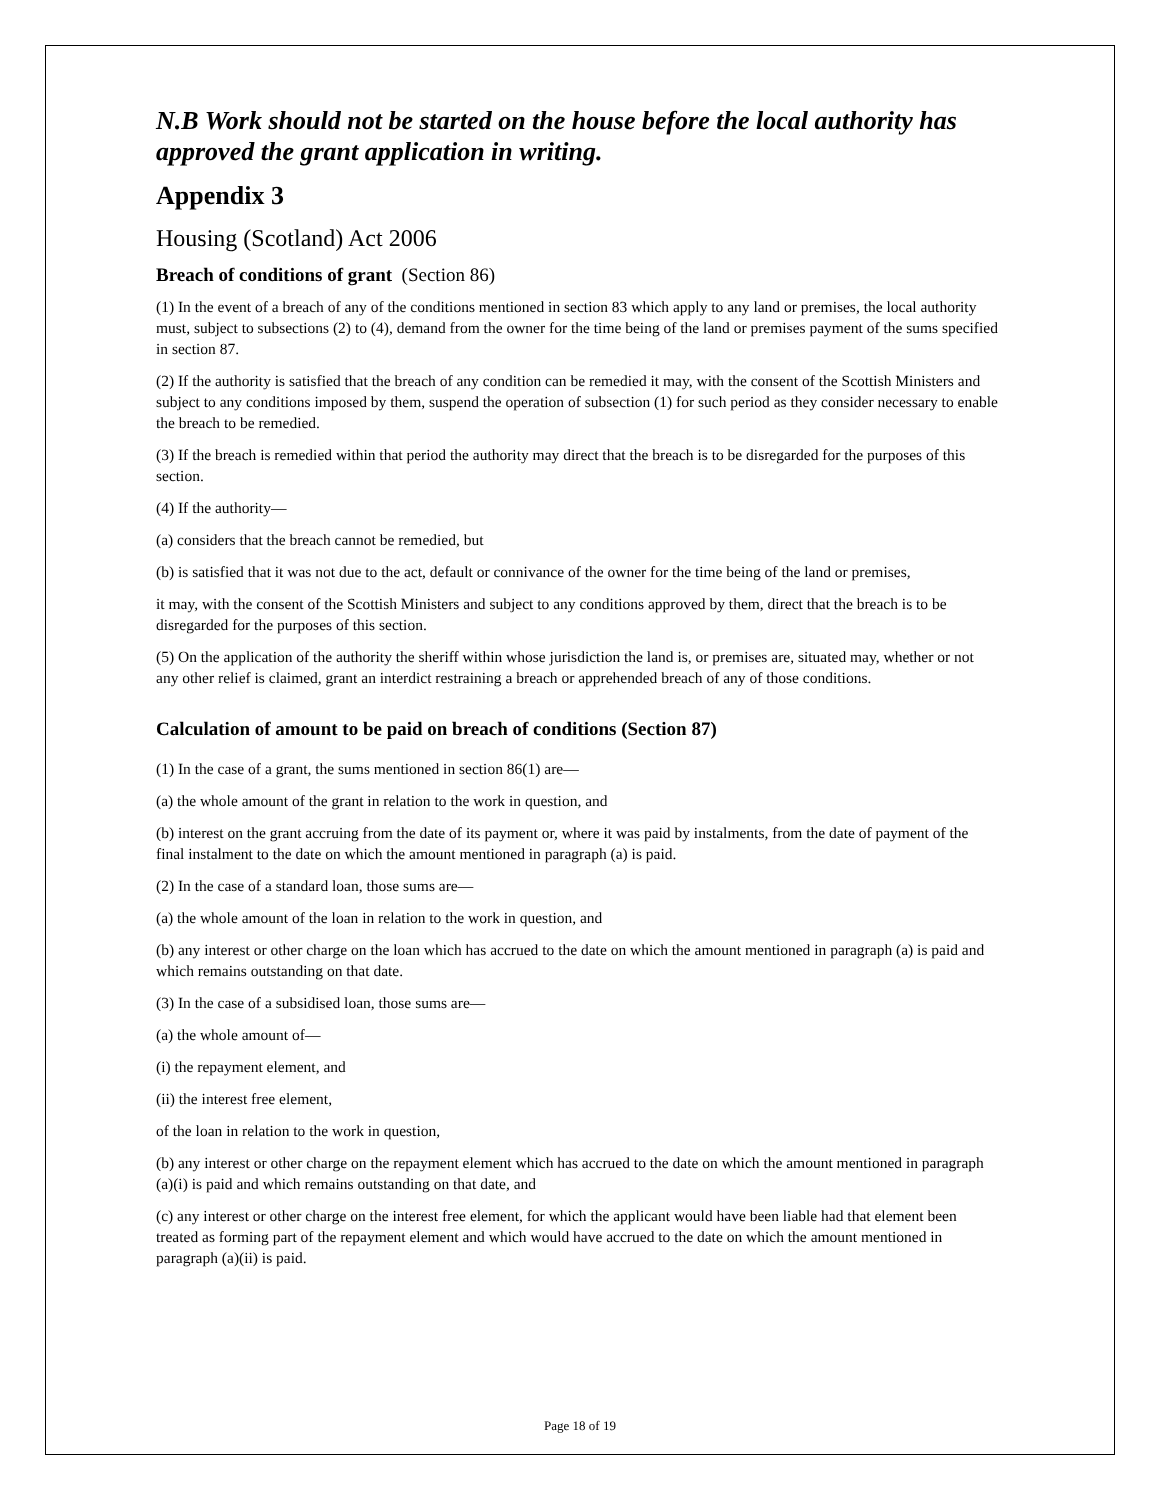N.B Work should not be started on the house before the local authority has approved the grant application in writing.
Appendix 3
Housing (Scotland) Act 2006
Breach of conditions of grant (Section 86)
(1) In the event of a breach of any of the conditions mentioned in section 83 which apply to any land or premises, the local authority must, subject to subsections (2) to (4), demand from the owner for the time being of the land or premises payment of the sums specified in section 87.
(2) If the authority is satisfied that the breach of any condition can be remedied it may, with the consent of the Scottish Ministers and subject to any conditions imposed by them, suspend the operation of subsection (1) for such period as they consider necessary to enable the breach to be remedied.
(3) If the breach is remedied within that period the authority may direct that the breach is to be disregarded for the purposes of this section.
(4) If the authority—
(a) considers that the breach cannot be remedied, but
(b) is satisfied that it was not due to the act, default or connivance of the owner for the time being of the land or premises,
it may, with the consent of the Scottish Ministers and subject to any conditions approved by them, direct that the breach is to be disregarded for the purposes of this section.
(5) On the application of the authority the sheriff within whose jurisdiction the land is, or premises are, situated may, whether or not any other relief is claimed, grant an interdict restraining a breach or apprehended breach of any of those conditions.
Calculation of amount to be paid on breach of conditions (Section 87)
(1) In the case of a grant, the sums mentioned in section 86(1) are—
(a) the whole amount of the grant in relation to the work in question, and
(b) interest on the grant accruing from the date of its payment or, where it was paid by instalments, from the date of payment of the final instalment to the date on which the amount mentioned in paragraph (a) is paid.
(2) In the case of a standard loan, those sums are—
(a) the whole amount of the loan in relation to the work in question, and
(b) any interest or other charge on the loan which has accrued to the date on which the amount mentioned in paragraph (a) is paid and which remains outstanding on that date.
(3) In the case of a subsidised loan, those sums are—
(a) the whole amount of—
(i) the repayment element, and
(ii) the interest free element,
of the loan in relation to the work in question,
(b) any interest or other charge on the repayment element which has accrued to the date on which the amount mentioned in paragraph (a)(i) is paid and which remains outstanding on that date, and
(c) any interest or other charge on the interest free element, for which the applicant would have been liable had that element been treated as forming part of the repayment element and which would have accrued to the date on which the amount mentioned in paragraph (a)(ii) is paid.
Page 18 of 19